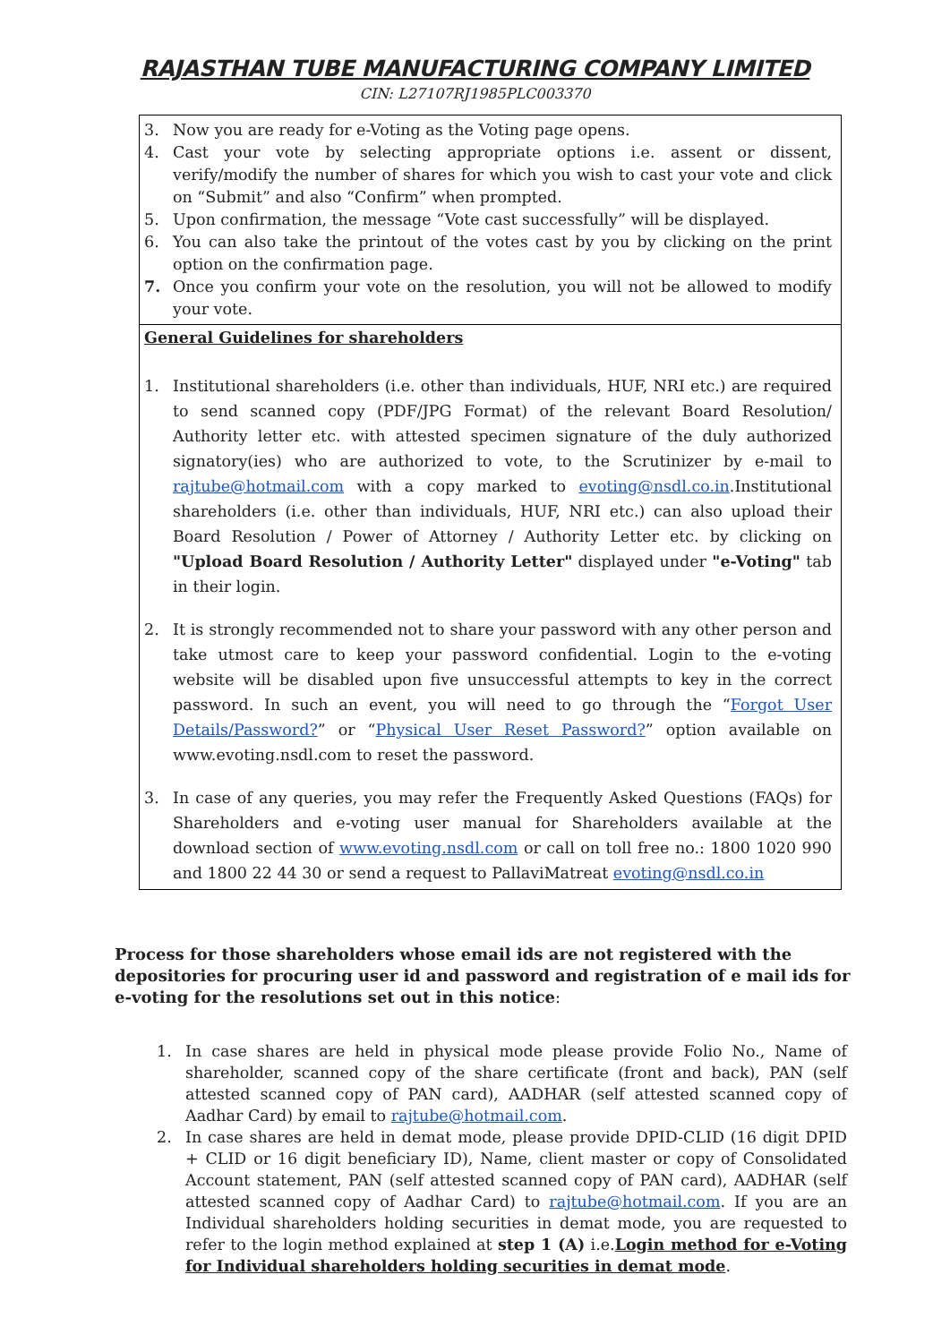RAJASTHAN TUBE MANUFACTURING COMPANY LIMITED
CIN: L27107RJ1985PLC003370
| 3. Now you are ready for e-Voting as the Voting page opens. 4. Cast your vote by selecting appropriate options i.e. assent or dissent, verify/modify the number of shares for which you wish to cast your vote and click on “Submit” and also “Confirm” when prompted. 5. Upon confirmation, the message “Vote cast successfully” will be displayed. 6. You can also take the printout of the votes cast by you by clicking on the print option on the confirmation page. 7. Once you confirm your vote on the resolution, you will not be allowed to modify your vote. |
| General Guidelines for shareholders 1. Institutional shareholders (i.e. other than individuals, HUF, NRI etc.) are required to send scanned copy (PDF/JPG Format) of the relevant Board Resolution/ Authority letter etc. with attested specimen signature of the duly authorized signatory(ies) who are authorized to vote, to the Scrutinizer by e-mail to rajtube@hotmail.com with a copy marked to evoting@nsdl.co.in .Institutional shareholders (i.e. other than individuals, HUF, NRI etc.) can also upload their Board Resolution / Power of Attorney / Authority Letter etc. by clicking on "Upload Board Resolution / Authority Letter" displayed under "e-Voting" tab in their login. 2. It is strongly recommended not to share your password with any other person and take utmost care to keep your password confidential. Login to the e-voting website will be disabled upon five unsuccessful attempts to key in the correct password. In such an event, you will need to go through the “ Forgot User Details/Password? ” or “ Physical User Reset Password? ” option available on www.evoting.nsdl.com to reset the password. 3. In case of any queries, you may refer the Frequently Asked Questions (FAQs) for Shareholders and e-voting user manual for Shareholders available at the download section of www.evoting.nsdl.com or call on toll free no.: 1800 1020 990 and 1800 22 44 30 or send a request to PallaviMatreat evoting@nsdl.co.in |
Process for those shareholders whose email ids are not registered with the depositories for procuring user id and password and registration of e mail ids for e-voting for the resolutions set out in this notice:
1. In case shares are held in physical mode please provide Folio No., Name of shareholder, scanned copy of the share certificate (front and back), PAN (self attested scanned copy of PAN card), AADHAR (self attested scanned copy of Aadhar Card) by email to rajtube@hotmail.com.
2. In case shares are held in demat mode, please provide DPID-CLID (16 digit DPID + CLID or 16 digit beneficiary ID), Name, client master or copy of Consolidated Account statement, PAN (self attested scanned copy of PAN card), AADHAR (self attested scanned copy of Aadhar Card) to rajtube@hotmail.com. If you are an Individual shareholders holding securities in demat mode, you are requested to refer to the login method explained at step 1 (A) i.e.Login method for e-Voting for Individual shareholders holding securities in demat mode.